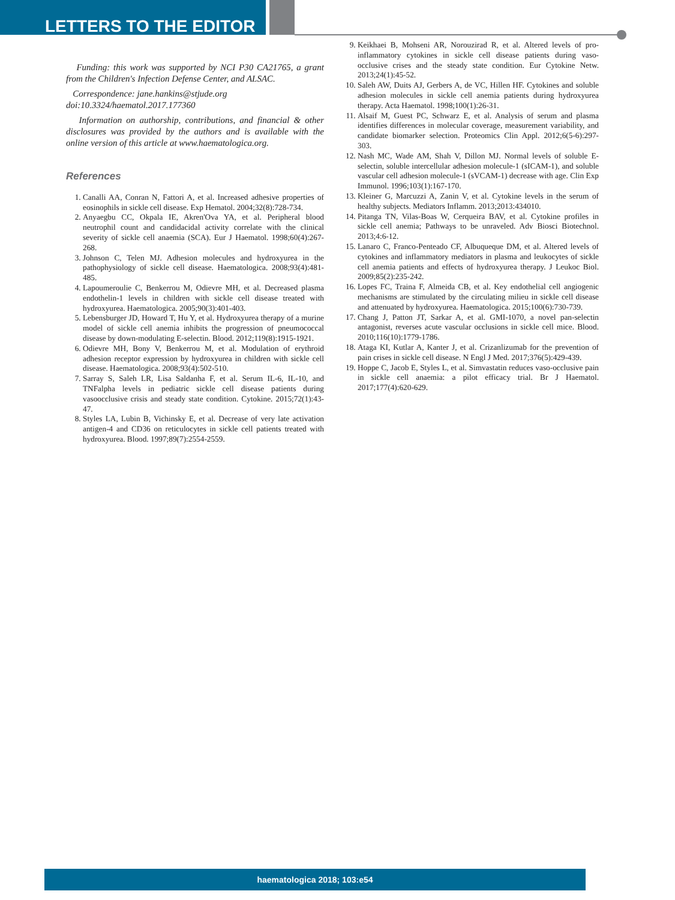LETTERS TO THE EDITOR
Funding: this work was supported by NCI P30 CA21765, a grant from the Children's Infection Defense Center, and ALSAC.
Correspondence: jane.hankins@stjude.org
doi:10.3324/haematol.2017.177360
Information on authorship, contributions, and financial & other disclosures was provided by the authors and is available with the online version of this article at www.haematologica.org.
References
1. Canalli AA, Conran N, Fattori A, et al. Increased adhesive properties of eosinophils in sickle cell disease. Exp Hematol. 2004;32(8):728-734.
2. Anyaegbu CC, Okpala IE, Akren'Ova YA, et al. Peripheral blood neutrophil count and candidacidal activity correlate with the clinical severity of sickle cell anaemia (SCA). Eur J Haematol. 1998;60(4):267-268.
3. Johnson C, Telen MJ. Adhesion molecules and hydroxyurea in the pathophysiology of sickle cell disease. Haematologica. 2008;93(4):481-485.
4. Lapoumeroulie C, Benkerrou M, Odievre MH, et al. Decreased plasma endothelin-1 levels in children with sickle cell disease treated with hydroxyurea. Haematologica. 2005;90(3):401-403.
5. Lebensburger JD, Howard T, Hu Y, et al. Hydroxyurea therapy of a murine model of sickle cell anemia inhibits the progression of pneumococcal disease by down-modulating E-selectin. Blood. 2012;119(8):1915-1921.
6. Odievre MH, Bony V, Benkerrou M, et al. Modulation of erythroid adhesion receptor expression by hydroxyurea in children with sickle cell disease. Haematologica. 2008;93(4):502-510.
7. Sarray S, Saleh LR, Lisa Saldanha F, et al. Serum IL-6, IL-10, and TNFalpha levels in pediatric sickle cell disease patients during vasoocclusive crisis and steady state condition. Cytokine. 2015;72(1):43-47.
8. Styles LA, Lubin B, Vichinsky E, et al. Decrease of very late activation antigen-4 and CD36 on reticulocytes in sickle cell patients treated with hydroxyurea. Blood. 1997;89(7):2554-2559.
9. Keikhaei B, Mohseni AR, Norouzirad R, et al. Altered levels of pro-inflammatory cytokines in sickle cell disease patients during vaso-occlusive crises and the steady state condition. Eur Cytokine Netw. 2013;24(1):45-52.
10. Saleh AW, Duits AJ, Gerbers A, de VC, Hillen HF. Cytokines and soluble adhesion molecules in sickle cell anemia patients during hydroxyurea therapy. Acta Haematol. 1998;100(1):26-31.
11. Alsaif M, Guest PC, Schwarz E, et al. Analysis of serum and plasma identifies differences in molecular coverage, measurement variability, and candidate biomarker selection. Proteomics Clin Appl. 2012;6(5-6):297-303.
12. Nash MC, Wade AM, Shah V, Dillon MJ. Normal levels of soluble E-selectin, soluble intercellular adhesion molecule-1 (sICAM-1), and soluble vascular cell adhesion molecule-1 (sVCAM-1) decrease with age. Clin Exp Immunol. 1996;103(1):167-170.
13. Kleiner G, Marcuzzi A, Zanin V, et al. Cytokine levels in the serum of healthy subjects. Mediators Inflamm. 2013;2013:434010.
14. Pitanga TN, Vilas-Boas W, Cerqueira BAV, et al. Cytokine profiles in sickle cell anemia; Pathways to be unraveled. Adv Biosci Biotechnol. 2013;4:6-12.
15. Lanaro C, Franco-Penteado CF, Albuqueque DM, et al. Altered levels of cytokines and inflammatory mediators in plasma and leukocytes of sickle cell anemia patients and effects of hydroxyurea therapy. J Leukoc Biol. 2009;85(2):235-242.
16. Lopes FC, Traina F, Almeida CB, et al. Key endothelial cell angiogenic mechanisms are stimulated by the circulating milieu in sickle cell disease and attenuated by hydroxyurea. Haematologica. 2015;100(6):730-739.
17. Chang J, Patton JT, Sarkar A, et al. GMI-1070, a novel pan-selectin antagonist, reverses acute vascular occlusions in sickle cell mice. Blood. 2010;116(10):1779-1786.
18. Ataga KI, Kutlar A, Kanter J, et al. Crizanlizumab for the prevention of pain crises in sickle cell disease. N Engl J Med. 2017;376(5):429-439.
19. Hoppe C, Jacob E, Styles L, et al. Simvastatin reduces vaso-occlusive pain in sickle cell anaemia: a pilot efficacy trial. Br J Haematol. 2017;177(4):620-629.
haematologica 2018; 103:e54